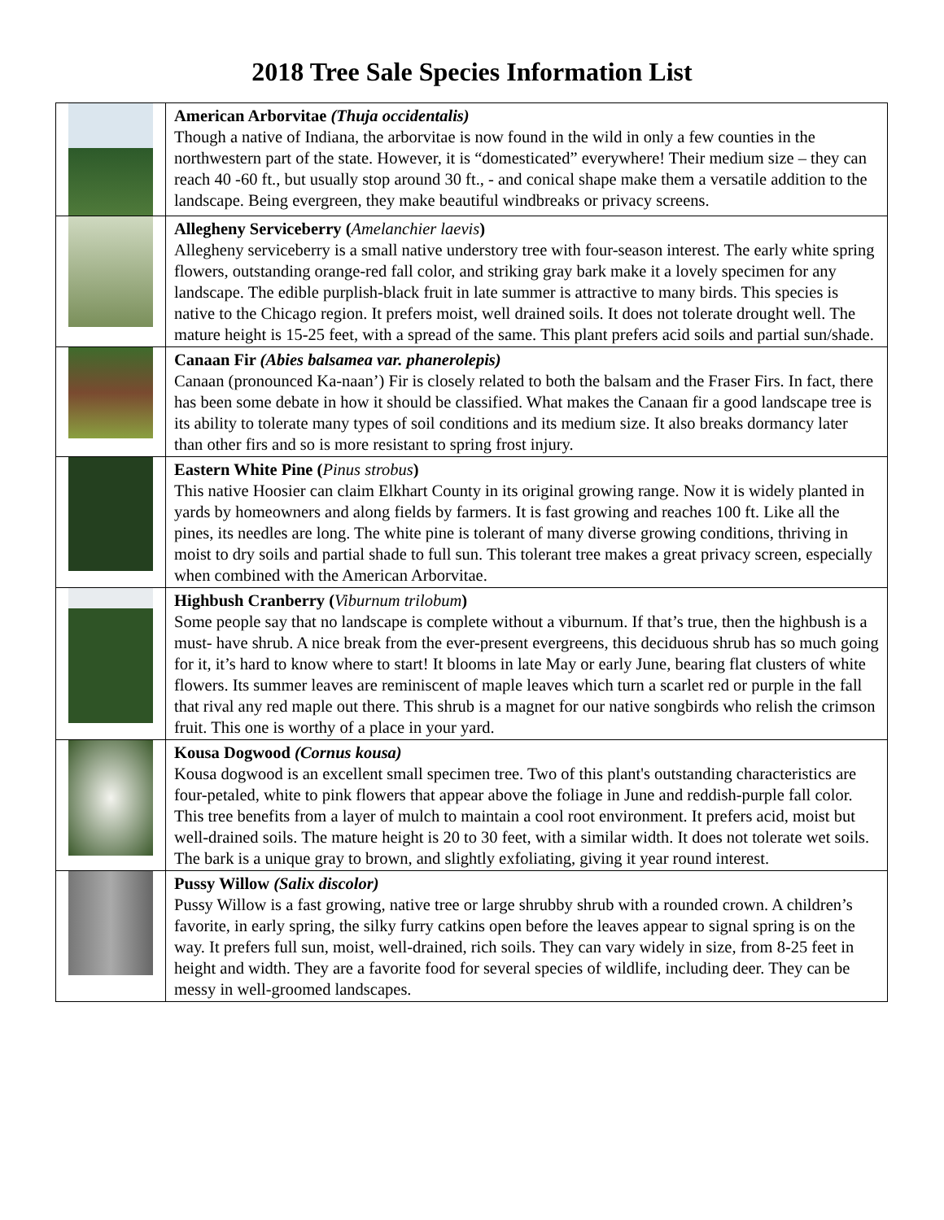2018 Tree Sale Species Information List
| | American Arborvitae (Thuja occidentalis) Though a native of Indiana, the arborvitae is now found in the wild in only a few counties in the northwestern part of the state. However, it is “domesticated” everywhere! Their medium size – they can reach 40 -60 ft., but usually stop around 30 ft., - and conical shape make them a versatile addition to the landscape. Being evergreen, they make beautiful windbreaks or privacy screens. |
| | Allegheny Serviceberry ( Amelanchier laevis ) Allegheny serviceberry is a small native understory tree with four-season interest. The early white spring flowers, outstanding orange-red fall color, and striking gray bark make it a lovely specimen for any landscape. The edible purplish-black fruit in late summer is attractive to many birds. This species is native to the Chicago region. It prefers moist, well drained soils. It does not tolerate drought well. The mature height is 15-25 feet, with a spread of the same. This plant prefers acid soils and partial sun/shade. |
| | Canaan Fir (Abies balsamea var. phanerolepis) Canaan (pronounced Ka-naan’) Fir is closely related to both the balsam and the Fraser Firs. In fact, there has been some debate in how it should be classified. What makes the Canaan fir a good landscape tree is its ability to tolerate many types of soil conditions and its medium size. It also breaks dormancy later than other firs and so is more resistant to spring frost injury. |
| | Eastern White Pine ( Pinus strobus ) This native Hoosier can claim Elkhart County in its original growing range. Now it is widely planted in yards by homeowners and along fields by farmers. It is fast growing and reaches 100 ft. Like all the pines, its needles are long. The white pine is tolerant of many diverse growing conditions, thriving in moist to dry soils and partial shade to full sun. This tolerant tree makes a great privacy screen, especially when combined with the American Arborvitae. |
| | Highbush Cranberry ( Viburnum trilobum ) Some people say that no landscape is complete without a viburnum. If that’s true, then the highbush is a must- have shrub. A nice break from the ever-present evergreens, this deciduous shrub has so much going for it, it’s hard to know where to start! It blooms in late May or early June, bearing flat clusters of white flowers. Its summer leaves are reminiscent of maple leaves which turn a scarlet red or purple in the fall that rival any red maple out there. This shrub is a magnet for our native songbirds who relish the crimson fruit. This one is worthy of a place in your yard. |
| | Kousa Dogwood (Cornus kousa) Kousa dogwood is an excellent small specimen tree. Two of this plant's outstanding characteristics are four-petaled, white to pink flowers that appear above the foliage in June and reddish-purple fall color. This tree benefits from a layer of mulch to maintain a cool root environment. It prefers acid, moist but well-drained soils. The mature height is 20 to 30 feet, with a similar width. It does not tolerate wet soils. The bark is a unique gray to brown, and slightly exfoliating, giving it year round interest. |
| | Pussy Willow (Salix discolor) Pussy Willow is a fast growing, native tree or large shrubby shrub with a rounded crown. A children’s favorite, in early spring, the silky furry catkins open before the leaves appear to signal spring is on the way. It prefers full sun, moist, well-drained, rich soils. They can vary widely in size, from 8-25 feet in height and width. They are a favorite food for several species of wildlife, including deer. They can be messy in well-groomed landscapes. |